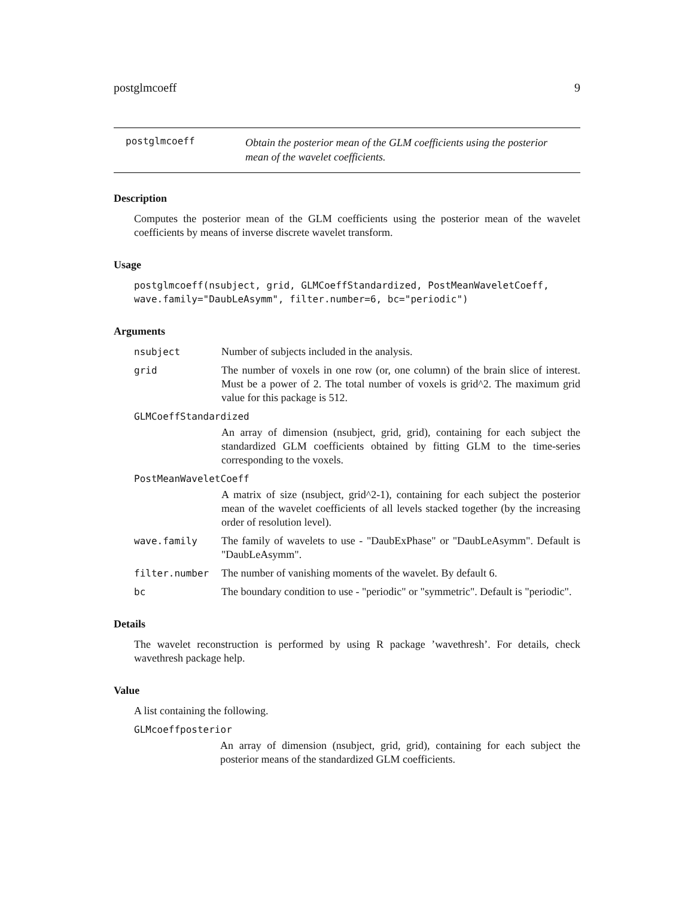postglmcoeff 9
postglmcoeff
Obtain the posterior mean of the GLM coefficients using the posterior
mean of the wavelet coefficients.
Description
Computes the posterior mean of the GLM coefficients using the posterior mean of the wavelet coefficients by means of inverse discrete wavelet transform.
Usage
postglmcoeff(nsubject, grid, GLMCoeffStandardized, PostMeanWaveletCoeff,
wave.family="DaubLeAsymm", filter.number=6, bc="periodic")
Arguments
nsubject Number of subjects included in the analysis.
grid The number of voxels in one row (or, one column) of the brain slice of interest. Must be a power of 2. The total number of voxels is grid^2. The maximum grid value for this package is 512.
GLMCoeffStandardized
An array of dimension (nsubject, grid, grid), containing for each subject the standardized GLM coefficients obtained by fitting GLM to the time-series corresponding to the voxels.
PostMeanWaveletCoeff
A matrix of size (nsubject, grid^2-1), containing for each subject the posterior mean of the wavelet coefficients of all levels stacked together (by the increasing order of resolution level).
wave.family The family of wavelets to use - "DaubExPhase" or "DaubLeAsymm". Default is "DaubLeAsymm".
filter.number The number of vanishing moments of the wavelet. By default 6.
bc The boundary condition to use - "periodic" or "symmetric". Default is "periodic".
Details
The wavelet reconstruction is performed by using R package ’wavethresh’. For details, check wavethresh package help.
Value
A list containing the following.
GLMcoeffposterior
An array of dimension (nsubject, grid, grid), containing for each subject the posterior means of the standardized GLM coefficients.